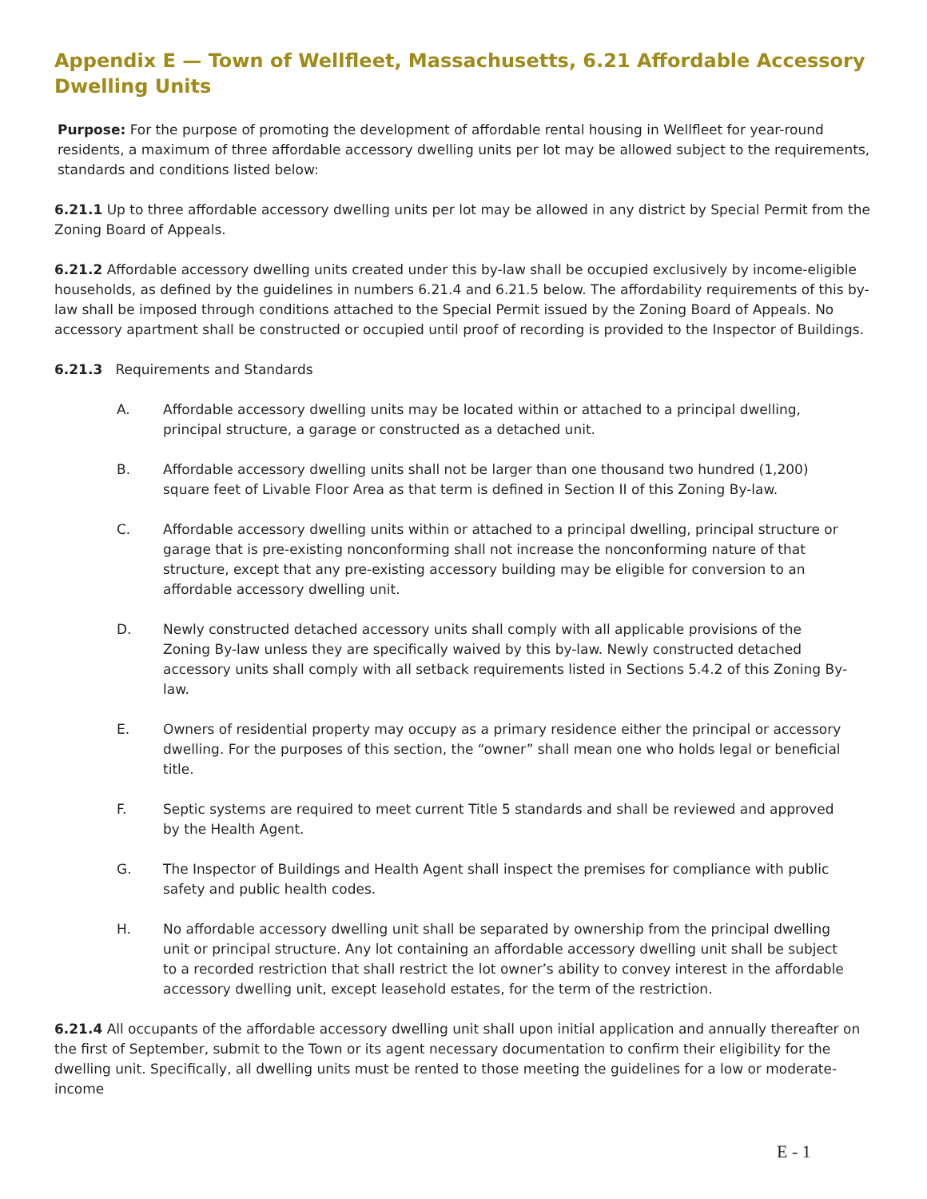Appendix E — Town of Wellfleet, Massachusetts, 6.21 Affordable Accessory Dwelling Units
Purpose: For the purpose of promoting the development of affordable rental housing in Wellfleet for year-round residents, a maximum of three affordable accessory dwelling units per lot may be allowed subject to the requirements, standards and conditions listed below:
6.21.1 Up to three affordable accessory dwelling units per lot may be allowed in any district by Special Permit from the Zoning Board of Appeals.
6.21.2 Affordable accessory dwelling units created under this by-law shall be occupied exclusively by income-eligible households, as defined by the guidelines in numbers 6.21.4 and 6.21.5 below. The affordability requirements of this by-law shall be imposed through conditions attached to the Special Permit issued by the Zoning Board of Appeals. No accessory apartment shall be constructed or occupied until proof of recording is provided to the Inspector of Buildings.
6.21.3 Requirements and Standards
A. Affordable accessory dwelling units may be located within or attached to a principal dwelling, principal structure, a garage or constructed as a detached unit.
B. Affordable accessory dwelling units shall not be larger than one thousand two hundred (1,200) square feet of Livable Floor Area as that term is defined in Section II of this Zoning By-law.
C. Affordable accessory dwelling units within or attached to a principal dwelling, principal structure or garage that is pre-existing nonconforming shall not increase the nonconforming nature of that structure, except that any pre-existing accessory building may be eligible for conversion to an affordable accessory dwelling unit.
D. Newly constructed detached accessory units shall comply with all applicable provisions of the Zoning By-law unless they are specifically waived by this by-law. Newly constructed detached accessory units shall comply with all setback requirements listed in Sections 5.4.2 of this Zoning By-law.
E. Owners of residential property may occupy as a primary residence either the principal or accessory dwelling. For the purposes of this section, the “owner” shall mean one who holds legal or beneficial title.
F. Septic systems are required to meet current Title 5 standards and shall be reviewed and approved by the Health Agent.
G. The Inspector of Buildings and Health Agent shall inspect the premises for compliance with public safety and public health codes.
H. No affordable accessory dwelling unit shall be separated by ownership from the principal dwelling unit or principal structure. Any lot containing an affordable accessory dwelling unit shall be subject to a recorded restriction that shall restrict the lot owner’s ability to convey interest in the affordable accessory dwelling unit, except leasehold estates, for the term of the restriction.
6.21.4 All occupants of the affordable accessory dwelling unit shall upon initial application and annually thereafter on the first of September, submit to the Town or its agent necessary documentation to confirm their eligibility for the dwelling unit. Specifically, all dwelling units must be rented to those meeting the guidelines for a low or moderate-income
E - 1